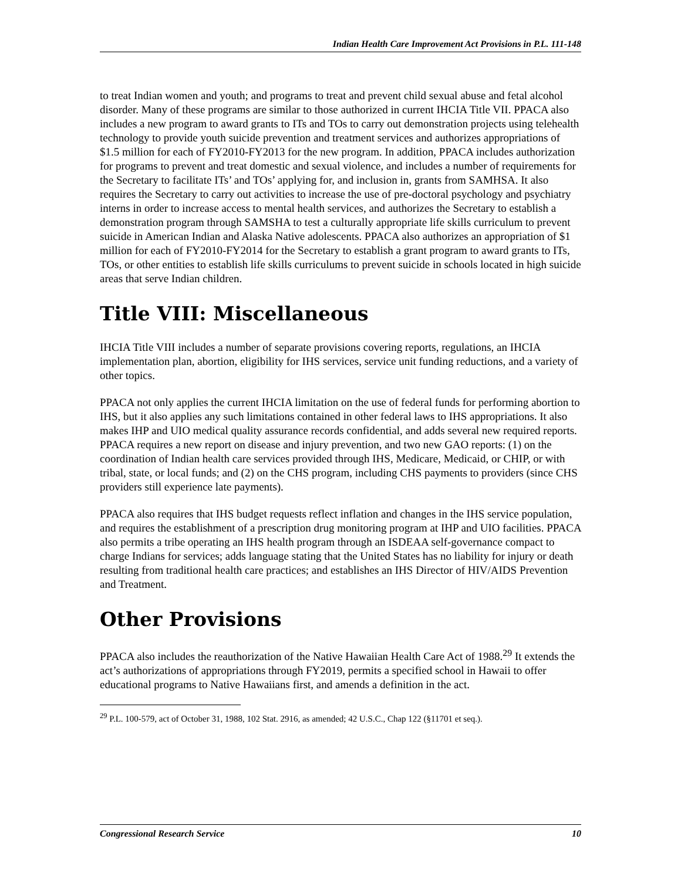Indian Health Care Improvement Act Provisions in P.L. 111-148
to treat Indian women and youth; and programs to treat and prevent child sexual abuse and fetal alcohol disorder. Many of these programs are similar to those authorized in current IHCIA Title VII. PPACA also includes a new program to award grants to ITs and TOs to carry out demonstration projects using telehealth technology to provide youth suicide prevention and treatment services and authorizes appropriations of $1.5 million for each of FY2010-FY2013 for the new program. In addition, PPACA includes authorization for programs to prevent and treat domestic and sexual violence, and includes a number of requirements for the Secretary to facilitate ITs’ and TOs’ applying for, and inclusion in, grants from SAMHSA. It also requires the Secretary to carry out activities to increase the use of pre-doctoral psychology and psychiatry interns in order to increase access to mental health services, and authorizes the Secretary to establish a demonstration program through SAMSHA to test a culturally appropriate life skills curriculum to prevent suicide in American Indian and Alaska Native adolescents. PPACA also authorizes an appropriation of $1 million for each of FY2010-FY2014 for the Secretary to establish a grant program to award grants to ITs, TOs, or other entities to establish life skills curriculums to prevent suicide in schools located in high suicide areas that serve Indian children.
Title VIII: Miscellaneous
IHCIA Title VIII includes a number of separate provisions covering reports, regulations, an IHCIA implementation plan, abortion, eligibility for IHS services, service unit funding reductions, and a variety of other topics.
PPACA not only applies the current IHCIA limitation on the use of federal funds for performing abortion to IHS, but it also applies any such limitations contained in other federal laws to IHS appropriations. It also makes IHP and UIO medical quality assurance records confidential, and adds several new required reports. PPACA requires a new report on disease and injury prevention, and two new GAO reports: (1) on the coordination of Indian health care services provided through IHS, Medicare, Medicaid, or CHIP, or with tribal, state, or local funds; and (2) on the CHS program, including CHS payments to providers (since CHS providers still experience late payments).
PPACA also requires that IHS budget requests reflect inflation and changes in the IHS service population, and requires the establishment of a prescription drug monitoring program at IHP and UIO facilities. PPACA also permits a tribe operating an IHS health program through an ISDEAA self-governance compact to charge Indians for services; adds language stating that the United States has no liability for injury or death resulting from traditional health care practices; and establishes an IHS Director of HIV/AIDS Prevention and Treatment.
Other Provisions
PPACA also includes the reauthorization of the Native Hawaiian Health Care Act of 1988.<sup>29</sup> It extends the act’s authorizations of appropriations through FY2019, permits a specified school in Hawaii to offer educational programs to Native Hawaiians first, and amends a definition in the act.
<sup>29</sup> P.L. 100-579, act of October 31, 1988, 102 Stat. 2916, as amended; 42 U.S.C., Chap 122 (§11701 et seq.).
Congressional Research Service 10